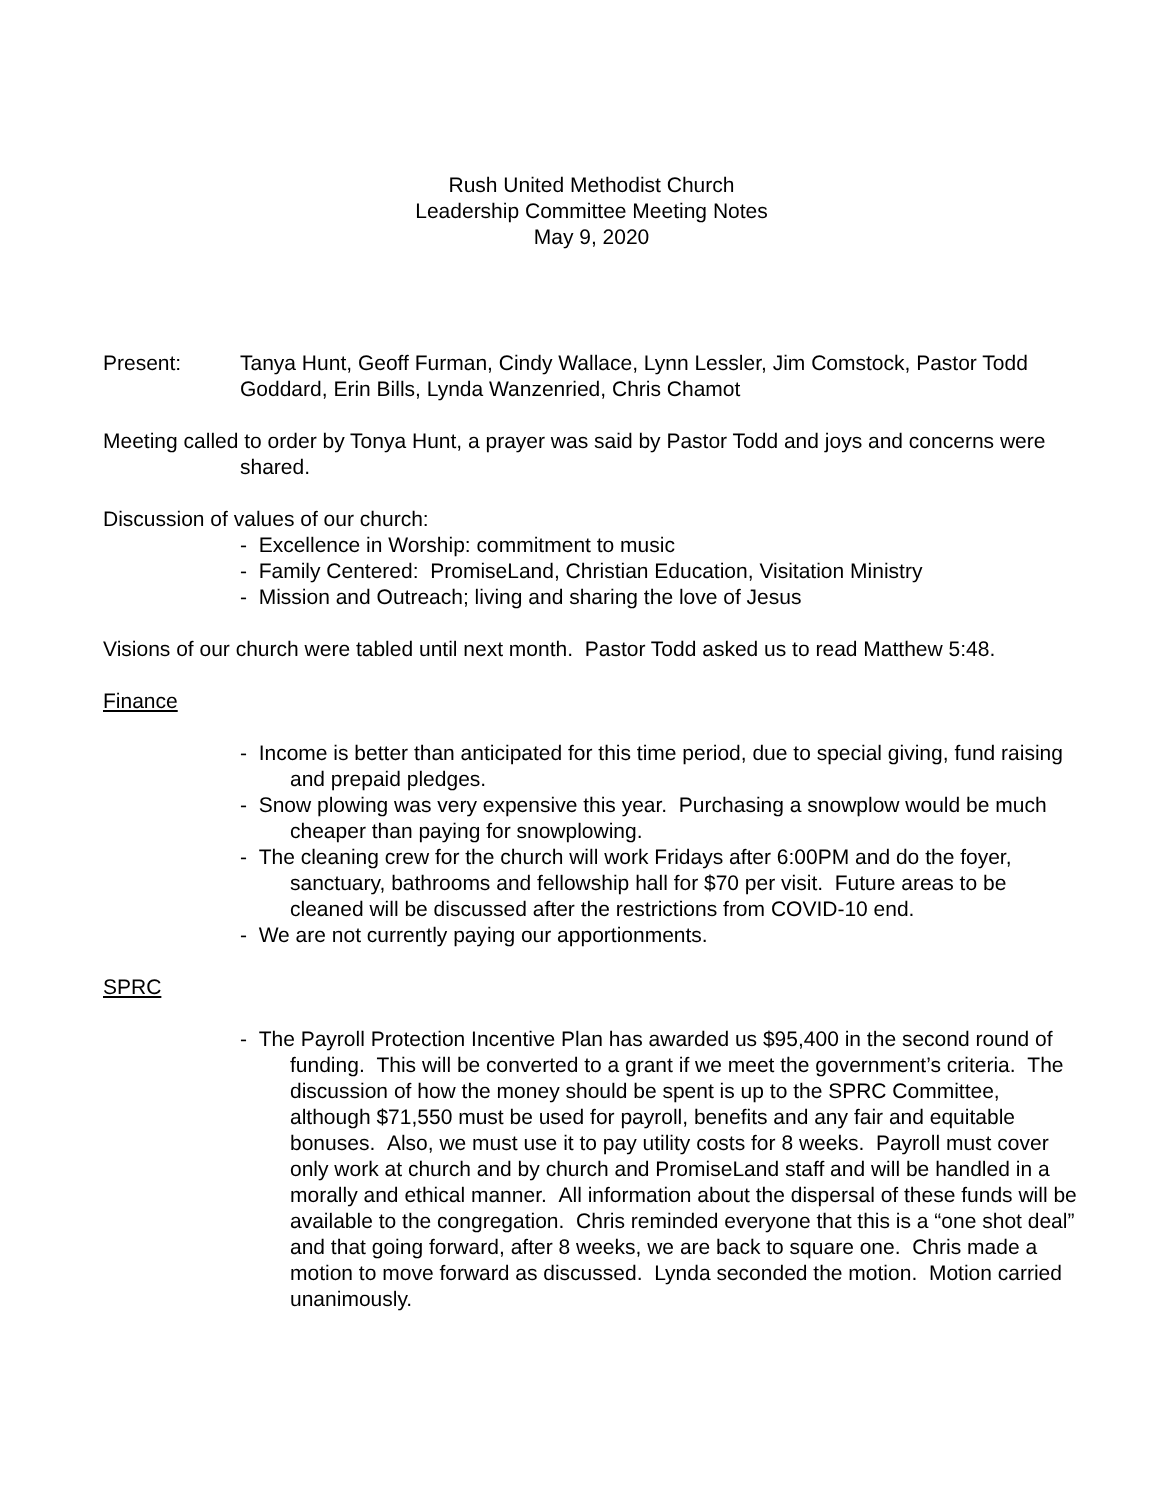Rush United Methodist Church
Leadership Committee Meeting Notes
May 9, 2020
Present: Tanya Hunt, Geoff Furman, Cindy Wallace, Lynn Lessler, Jim Comstock, Pastor Todd Goddard, Erin Bills, Lynda Wanzenried, Chris Chamot
Meeting called to order by Tonya Hunt, a prayer was said by Pastor Todd and joys and concerns were shared.
Discussion of values of our church:
- Excellence in Worship: commitment to music
- Family Centered: PromiseLand, Christian Education, Visitation Ministry
- Mission and Outreach; living and sharing the love of Jesus
Visions of our church were tabled until next month. Pastor Todd asked us to read Matthew 5:48.
Finance
- Income is better than anticipated for this time period, due to special giving, fund raising and prepaid pledges.
- Snow plowing was very expensive this year. Purchasing a snowplow would be much cheaper than paying for snowplowing.
- The cleaning crew for the church will work Fridays after 6:00PM and do the foyer, sanctuary, bathrooms and fellowship hall for $70 per visit. Future areas to be cleaned will be discussed after the restrictions from COVID-10 end.
- We are not currently paying our apportionments.
SPRC
- The Payroll Protection Incentive Plan has awarded us $95,400 in the second round of funding. This will be converted to a grant if we meet the government’s criteria. The discussion of how the money should be spent is up to the SPRC Committee, although $71,550 must be used for payroll, benefits and any fair and equitable bonuses. Also, we must use it to pay utility costs for 8 weeks. Payroll must cover only work at church and by church and PromiseLand staff and will be handled in a morally and ethical manner. All information about the dispersal of these funds will be available to the congregation. Chris reminded everyone that this is a “one shot deal” and that going forward, after 8 weeks, we are back to square one. Chris made a motion to move forward as discussed. Lynda seconded the motion. Motion carried unanimously.